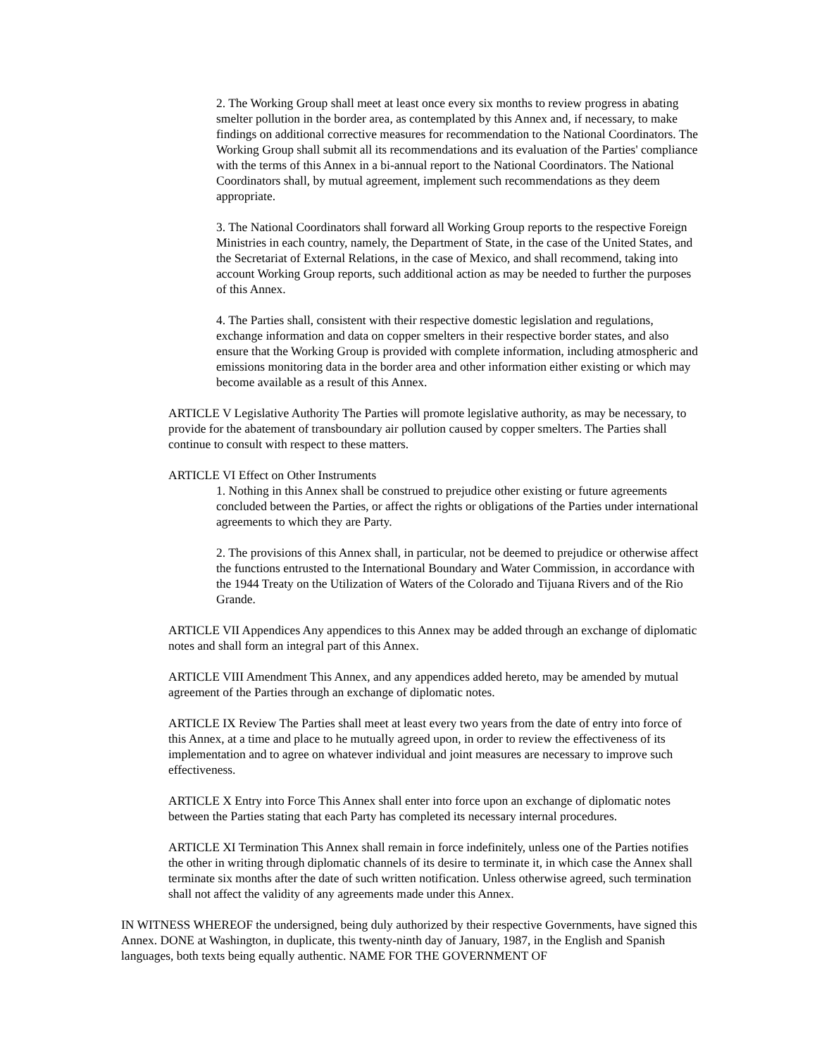2. The Working Group shall meet at least once every six months to review progress in abating smelter pollution in the border area, as contemplated by this Annex and, if necessary, to make findings on additional corrective measures for recommendation to the National Coordinators. The Working Group shall submit all its recommendations and its evaluation of the Parties' compliance with the terms of this Annex in a bi-annual report to the National Coordinators. The National Coordinators shall, by mutual agreement, implement such recommendations as they deem appropriate.
3. The National Coordinators shall forward all Working Group reports to the respective Foreign Ministries in each country, namely, the Department of State, in the case of the United States, and the Secretariat of External Relations, in the case of Mexico, and shall recommend, taking into account Working Group reports, such additional action as may be needed to further the purposes of this Annex.
4. The Parties shall, consistent with their respective domestic legislation and regulations, exchange information and data on copper smelters in their respective border states, and also ensure that the Working Group is provided with complete information, including atmospheric and emissions monitoring data in the border area and other information either existing or which may become available as a result of this Annex.
ARTICLE V Legislative Authority The Parties will promote legislative authority, as may be necessary, to provide for the abatement of transboundary air pollution caused by copper smelters. The Parties shall continue to consult with respect to these matters.
ARTICLE VI Effect on Other Instruments
1. Nothing in this Annex shall be construed to prejudice other existing or future agreements concluded between the Parties, or affect the rights or obligations of the Parties under international agreements to which they are Party.
2. The provisions of this Annex shall, in particular, not be deemed to prejudice or otherwise affect the functions entrusted to the International Boundary and Water Commission, in accordance with the 1944 Treaty on the Utilization of Waters of the Colorado and Tijuana Rivers and of the Rio Grande.
ARTICLE VII Appendices Any appendices to this Annex may be added through an exchange of diplomatic notes and shall form an integral part of this Annex.
ARTICLE VIII Amendment This Annex, and any appendices added hereto, may be amended by mutual agreement of the Parties through an exchange of diplomatic notes.
ARTICLE IX Review The Parties shall meet at least every two years from the date of entry into force of this Annex, at a time and place to he mutually agreed upon, in order to review the effectiveness of its implementation and to agree on whatever individual and joint measures are necessary to improve such effectiveness.
ARTICLE X Entry into Force This Annex shall enter into force upon an exchange of diplomatic notes between the Parties stating that each Party has completed its necessary internal procedures.
ARTICLE XI Termination This Annex shall remain in force indefinitely, unless one of the Parties notifies the other in writing through diplomatic channels of its desire to terminate it, in which case the Annex shall terminate six months after the date of such written notification. Unless otherwise agreed, such termination shall not affect the validity of any agreements made under this Annex.
IN WITNESS WHEREOF the undersigned, being duly authorized by their respective Governments, have signed this Annex. DONE at Washington, in duplicate, this twenty-ninth day of January, 1987, in the English and Spanish languages, both texts being equally authentic. NAME FOR THE GOVERNMENT OF